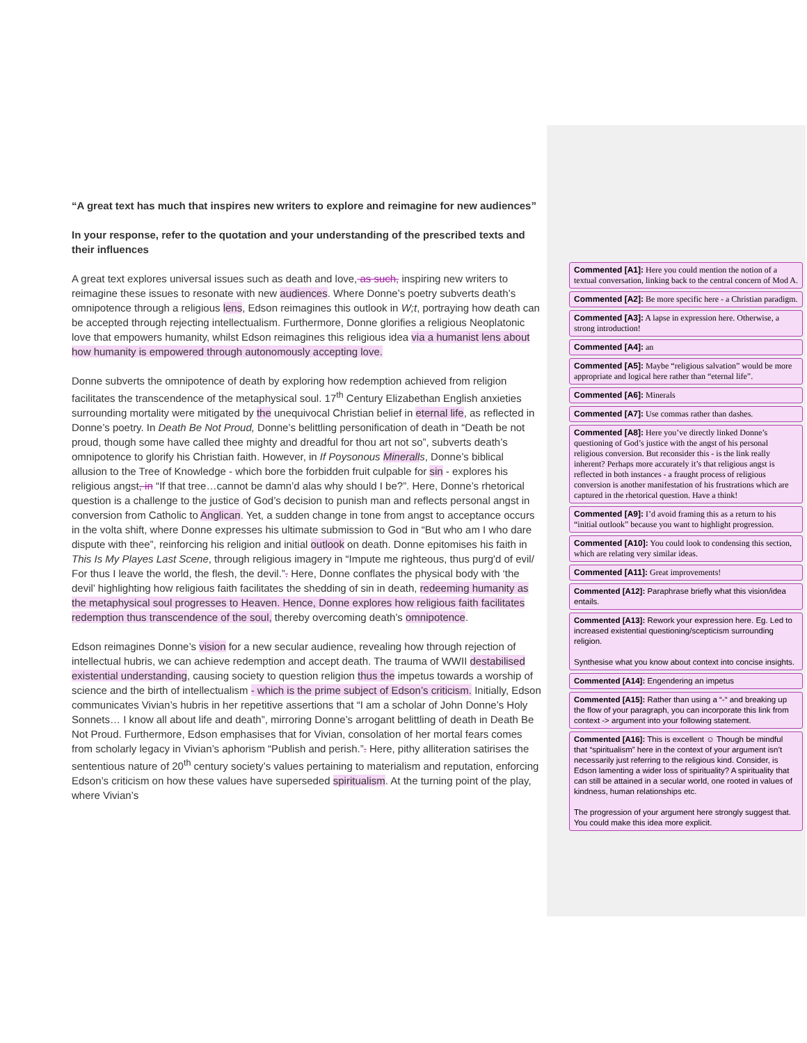“A great text has much that inspires new writers to explore and reimagine for new audiences”
In your response, refer to the quotation and your understanding of the prescribed texts and their influences
A great text explores universal issues such as death and love, as such, inspiring new writers to reimagine these issues to resonate with new audiences. Where Donne’s poetry subverts death’s omnipotence through a religious lens, Edson reimagines this outlook in W;t, portraying how death can be accepted through rejecting intellectualism. Furthermore, Donne glorifies a religious Neoplatonic love that empowers humanity, whilst Edson reimagines this religious idea via a humanist lens about how humanity is empowered through autonomously accepting love.
Donne subverts the omnipotence of death by exploring how redemption achieved from religion facilitates the transcendence of the metaphysical soul. 17<sup>th</sup> Century Elizabethan English anxieties surrounding mortality were mitigated by the unequivocal Christian belief in eternal life, as reflected in Donne’s poetry. In Death Be Not Proud, Donne’s belittling personification of death in “Death be not proud, though some have called thee mighty and dreadful for thou art not so”, subverts death’s omnipotence to glorify his Christian faith. However, in If Poysonous Mineralls, Donne’s biblical allusion to the Tree of Knowledge - which bore the forbidden fruit culpable for sin - explores his religious angst, in “If that tree…cannot be damn’d alas why should I be?”. Here, Donne’s rhetorical question is a challenge to the justice of God’s decision to punish man and reflects personal angst in conversion from Catholic to Anglican. Yet, a sudden change in tone from angst to acceptance occurs in the volta shift, where Donne expresses his ultimate submission to God in “But who am I who dare dispute with thee”, reinforcing his religion and initial outlook on death. Donne epitomises his faith in This Is My Playes Last Scene, through religious imagery in “Impute me righteous, thus purg'd of evil/ For thus I leave the world, the flesh, the devil.”. Here, Donne conflates the physical body with ‘the devil’ highlighting how religious faith facilitates the shedding of sin in death, redeeming humanity as the metaphysical soul progresses to Heaven. Hence, Donne explores how religious faith facilitates redemption thus transcendence of the soul, thereby overcoming death’s omnipotence.
Edson reimagines Donne’s vision for a new secular audience, revealing how through rejection of intellectual hubris, we can achieve redemption and accept death. The trauma of WWII destabilised existential understanding, causing society to question religion thus the impetus towards a worship of science and the birth of intellectualism - which is the prime subject of Edson’s criticism. Initially, Edson communicates Vivian’s hubris in her repetitive assertions that “I am a scholar of John Donne’s Holy Sonnets… I know all about life and death”, mirroring Donne’s arrogant belittling of death in Death Be Not Proud. Furthermore, Edson emphasises that for Vivian, consolation of her mortal fears comes from scholarly legacy in Vivian’s aphorism “Publish and perish.”. Here, pithy alliteration satirises the sententious nature of 20<sup>th</sup> century society’s values pertaining to materialism and reputation, enforcing Edson’s criticism on how these values have superseded spiritualism. At the turning point of the play, where Vivian’s
Commented [A1]: Here you could mention the notion of a textual conversation, linking back to the central concern of Mod A.
Commented [A2]: Be more specific here - a Christian paradigm.
Commented [A3]: A lapse in expression here. Otherwise, a strong introduction!
Commented [A4]: an
Commented [A5]: Maybe “religious salvation” would be more appropriate and logical here rather than “eternal life”.
Commented [A6]: Minerals
Commented [A7]: Use commas rather than dashes.
Commented [A8]: Here you’ve directly linked Donne’s questioning of God’s justice with the angst of his personal religious conversion. But reconsider this - is the link really inherent? Perhaps more accurately it’s that religious angst is reflected in both instances - a fraught process of religious conversion is another manifestation of his frustrations which are captured in the rhetorical question. Have a think!
Commented [A9]: I’d avoid framing this as a return to his “initial outlook” because you want to highlight progression.
Commented [A10]: You could look to condensing this section, which are relating very similar ideas.
Commented [A11]: Great improvements!
Commented [A12]: Paraphrase briefly what this vision/idea entails.
Commented [A13]: Rework your expression here. Eg. Led to increased existential questioning/scepticism surrounding religion.
Synthesise what you know about context into concise insights.
Commented [A14]: Engendering an impetus
Commented [A15]: Rather than using a “-“ and breaking up the flow of your paragraph, you can incorporate this link from context -> argument into your following statement.
Commented [A16]: This is excellent ☺ Though be mindful that “spiritualism” here in the context of your argument isn’t necessarily just referring to the religious kind. Consider, is Edson lamenting a wider loss of spirituality? A spirituality that can still be attained in a secular world, one rooted in values of kindness, human relationships etc.
The progression of your argument here strongly suggest that. You could make this idea more explicit.